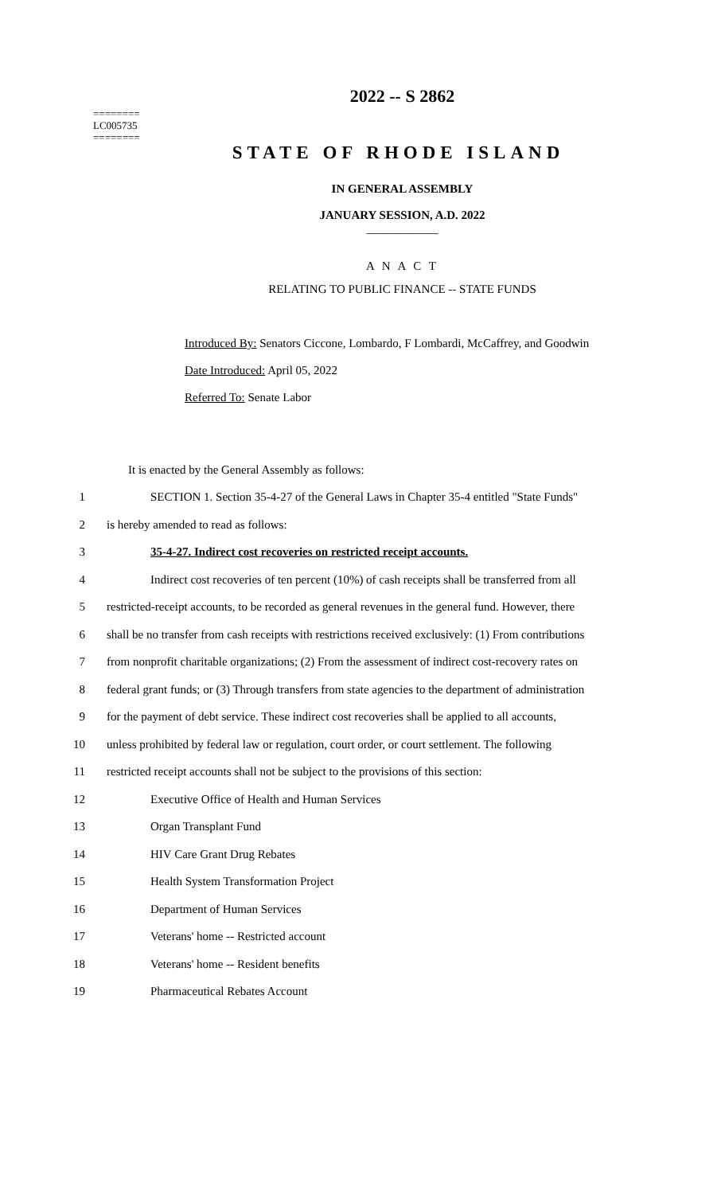========
LC005735
========
2022 -- S 2862
STATE OF RHODE ISLAND
IN GENERAL ASSEMBLY
JANUARY SESSION, A.D. 2022
____________
A N A C T
RELATING TO PUBLIC FINANCE -- STATE FUNDS
Introduced By: Senators Ciccone, Lombardo, F Lombardi, McCaffrey, and Goodwin
Date Introduced: April 05, 2022
Referred To: Senate Labor
It is enacted by the General Assembly as follows:
1 SECTION 1. Section 35-4-27 of the General Laws in Chapter 35-4 entitled "State Funds"
2 is hereby amended to read as follows:
3 35-4-27. Indirect cost recoveries on restricted receipt accounts.
4 Indirect cost recoveries of ten percent (10%) of cash receipts shall be transferred from all
5 restricted-receipt accounts, to be recorded as general revenues in the general fund. However, there
6 shall be no transfer from cash receipts with restrictions received exclusively: (1) From contributions
7 from nonprofit charitable organizations; (2) From the assessment of indirect cost-recovery rates on
8 federal grant funds; or (3) Through transfers from state agencies to the department of administration
9 for the payment of debt service. These indirect cost recoveries shall be applied to all accounts,
10 unless prohibited by federal law or regulation, court order, or court settlement. The following
11 restricted receipt accounts shall not be subject to the provisions of this section:
12 Executive Office of Health and Human Services
13 Organ Transplant Fund
14 HIV Care Grant Drug Rebates
15 Health System Transformation Project
16 Department of Human Services
17 Veterans' home -- Restricted account
18 Veterans' home -- Resident benefits
19 Pharmaceutical Rebates Account